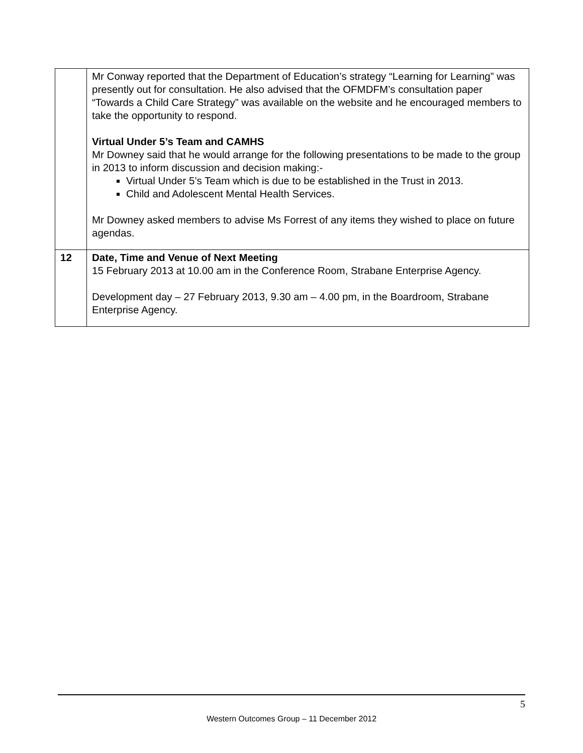| | Mr Conway reported that the Department of Education’s strategy “Learning for Learning” was presently out for consultation. He also advised that the OFMDFM’s consultation paper “Towards a Child Care Strategy” was available on the website and he encouraged members to take the opportunity to respond. Virtual Under 5’s Team and CAMHS Mr Downey said that he would arrange for the following presentations to be made to the group in 2013 to inform discussion and decision making:- Virtual Under 5’s Team which is due to be established in the Trust in 2013. Child and Adolescent Mental Health Services. Mr Downey asked members to advise Ms Forrest of any items they wished to place on future agendas. |
| 12 | Date, Time and Venue of Next Meeting 15 February 2013 at 10.00 am in the Conference Room, Strabane Enterprise Agency. Development day – 27 February 2013, 9.30 am – 4.00 pm, in the Boardroom, Strabane Enterprise Agency. |
5
Western Outcomes Group – 11 December 2012